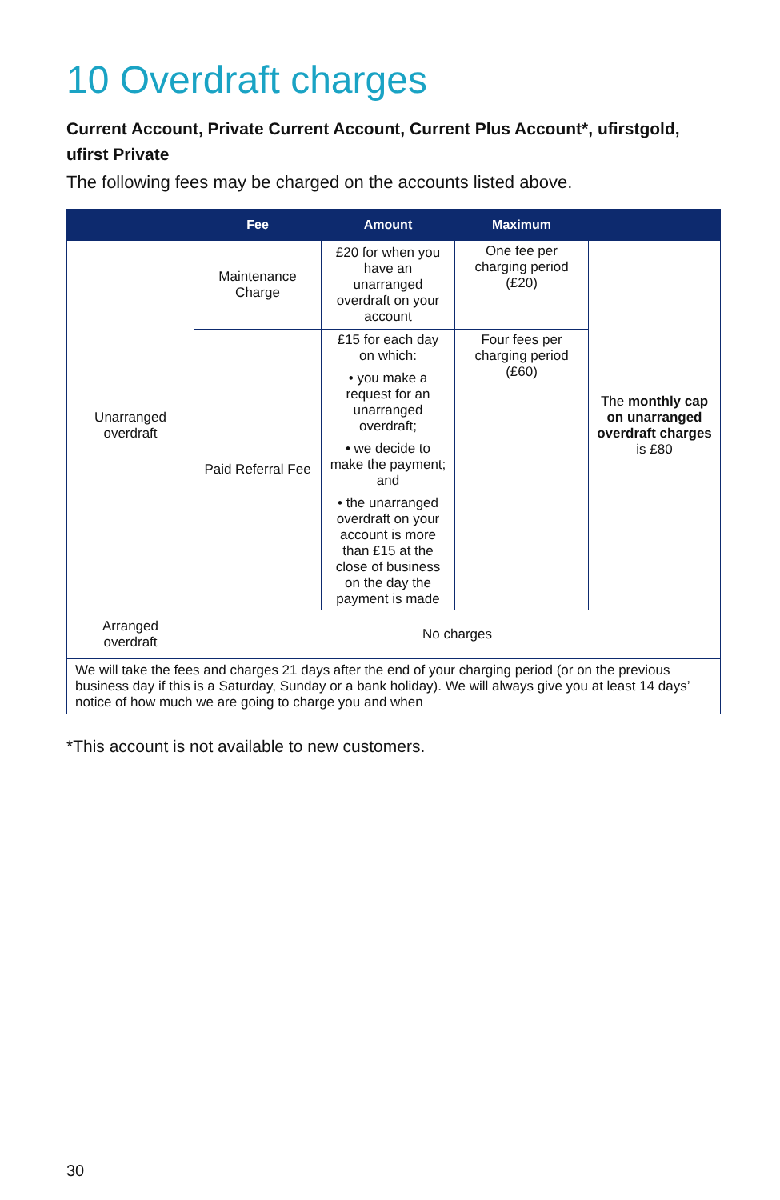10 Overdraft charges
Current Account, Private Current Account, Current Plus Account*, ufirstgold, ufirst Private
The following fees may be charged on the accounts listed above.
| | Fee | Amount | Maximum | |
| --- | --- | --- | --- | --- |
| Unarranged overdraft | Maintenance Charge | £20 for when you have an unarranged overdraft on your account | One fee per charging period (£20) | The monthly cap on unarranged overdraft charges is £80 |
| | Paid Referral Fee | £15 for each day on which: • you make a request for an unarranged overdraft; • we decide to make the payment; and • the unarranged overdraft on your account is more than £15 at the close of business on the day the payment is made | Four fees per charging period (£60) | |
| Arranged overdraft | No charges | | | |
| We will take the fees and charges 21 days after the end of your charging period (or on the previous business day if this is a Saturday, Sunday or a bank holiday). We will always give you at least 14 days’ notice of how much we are going to charge you and when | | | | |
*This account is not available to new customers.
30